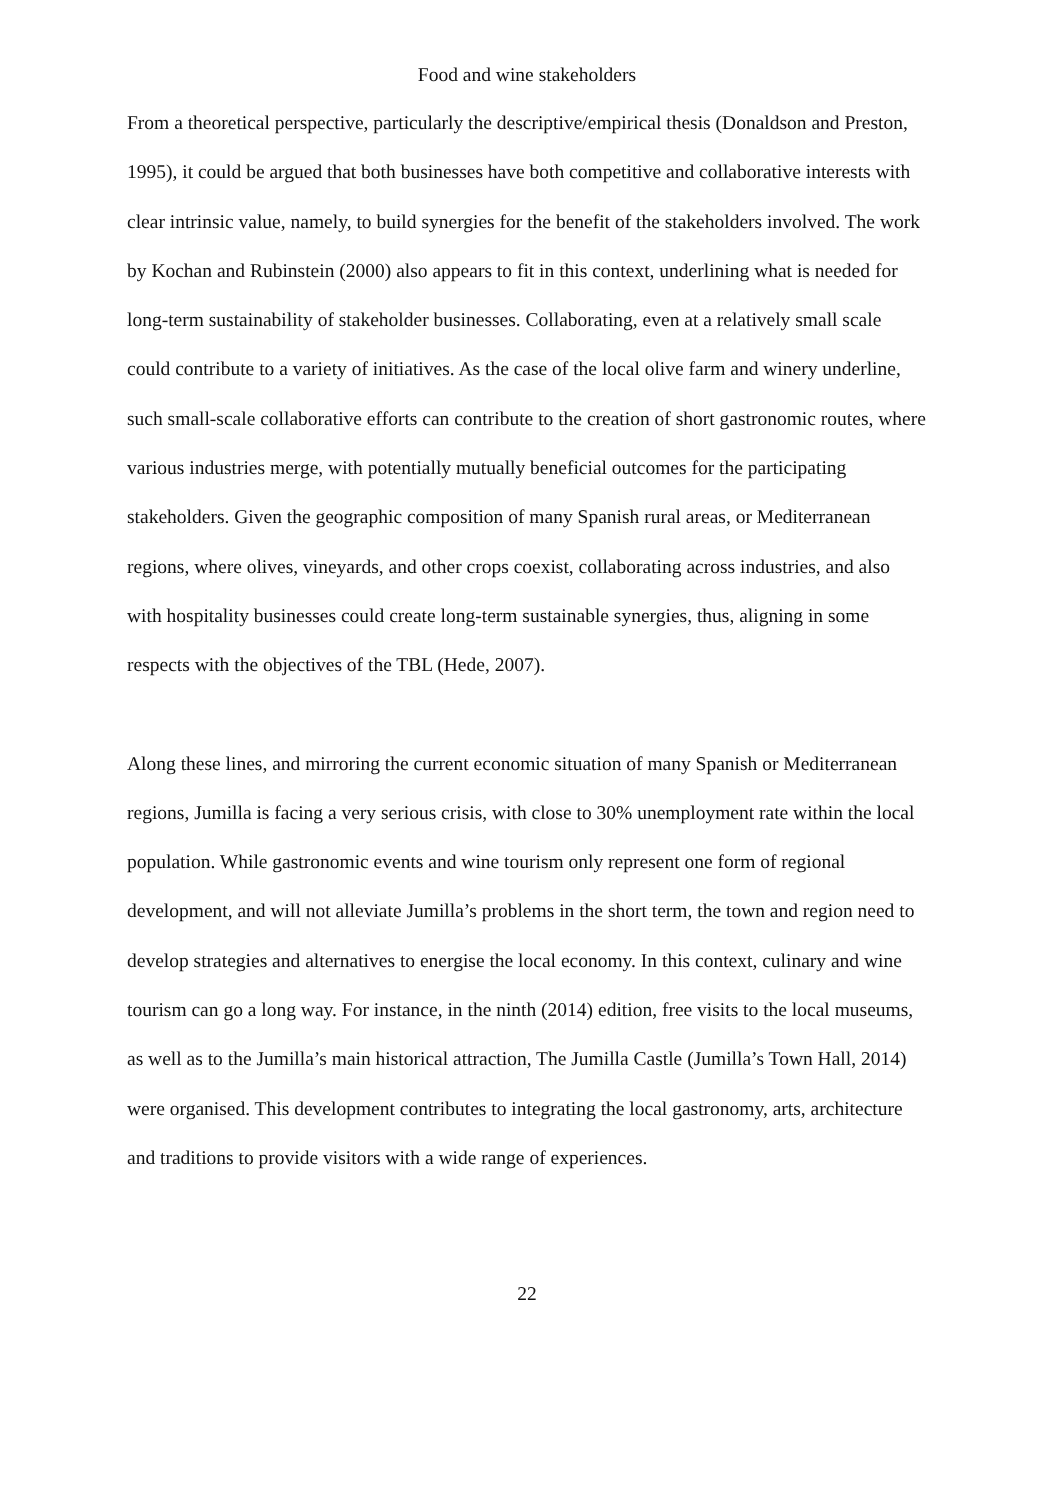Food and wine stakeholders
From a theoretical perspective, particularly the descriptive/empirical thesis (Donaldson and Preston, 1995), it could be argued that both businesses have both competitive and collaborative interests with clear intrinsic value, namely, to build synergies for the benefit of the stakeholders involved. The work by Kochan and Rubinstein (2000) also appears to fit in this context, underlining what is needed for long-term sustainability of stakeholder businesses. Collaborating, even at a relatively small scale could contribute to a variety of initiatives. As the case of the local olive farm and winery underline, such small-scale collaborative efforts can contribute to the creation of short gastronomic routes, where various industries merge, with potentially mutually beneficial outcomes for the participating stakeholders. Given the geographic composition of many Spanish rural areas, or Mediterranean regions, where olives, vineyards, and other crops coexist, collaborating across industries, and also with hospitality businesses could create long-term sustainable synergies, thus, aligning in some respects with the objectives of the TBL (Hede, 2007).
Along these lines, and mirroring the current economic situation of many Spanish or Mediterranean regions, Jumilla is facing a very serious crisis, with close to 30% unemployment rate within the local population. While gastronomic events and wine tourism only represent one form of regional development, and will not alleviate Jumilla’s problems in the short term, the town and region need to develop strategies and alternatives to energise the local economy. In this context, culinary and wine tourism can go a long way. For instance, in the ninth (2014) edition, free visits to the local museums, as well as to the Jumilla’s main historical attraction, The Jumilla Castle (Jumilla’s Town Hall, 2014) were organised. This development contributes to integrating the local gastronomy, arts, architecture and traditions to provide visitors with a wide range of experiences.
22